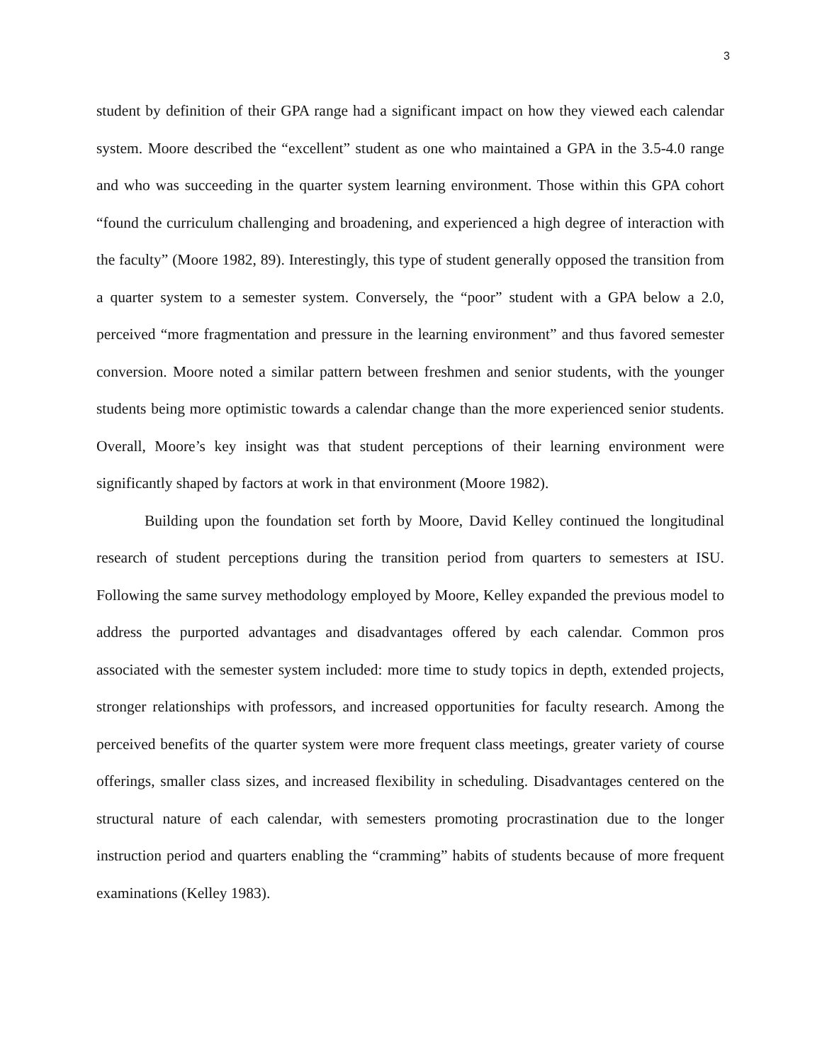3
student by definition of their GPA range had a significant impact on how they viewed each calendar system. Moore described the “excellent” student as one who maintained a GPA in the 3.5-4.0 range and who was succeeding in the quarter system learning environment. Those within this GPA cohort “found the curriculum challenging and broadening, and experienced a high degree of interaction with the faculty” (Moore 1982, 89). Interestingly, this type of student generally opposed the transition from a quarter system to a semester system. Conversely, the “poor” student with a GPA below a 2.0, perceived “more fragmentation and pressure in the learning environment” and thus favored semester conversion. Moore noted a similar pattern between freshmen and senior students, with the younger students being more optimistic towards a calendar change than the more experienced senior students. Overall, Moore’s key insight was that student perceptions of their learning environment were significantly shaped by factors at work in that environment (Moore 1982).
Building upon the foundation set forth by Moore, David Kelley continued the longitudinal research of student perceptions during the transition period from quarters to semesters at ISU. Following the same survey methodology employed by Moore, Kelley expanded the previous model to address the purported advantages and disadvantages offered by each calendar. Common pros associated with the semester system included: more time to study topics in depth, extended projects, stronger relationships with professors, and increased opportunities for faculty research. Among the perceived benefits of the quarter system were more frequent class meetings, greater variety of course offerings, smaller class sizes, and increased flexibility in scheduling. Disadvantages centered on the structural nature of each calendar, with semesters promoting procrastination due to the longer instruction period and quarters enabling the “cramming” habits of students because of more frequent examinations (Kelley 1983).